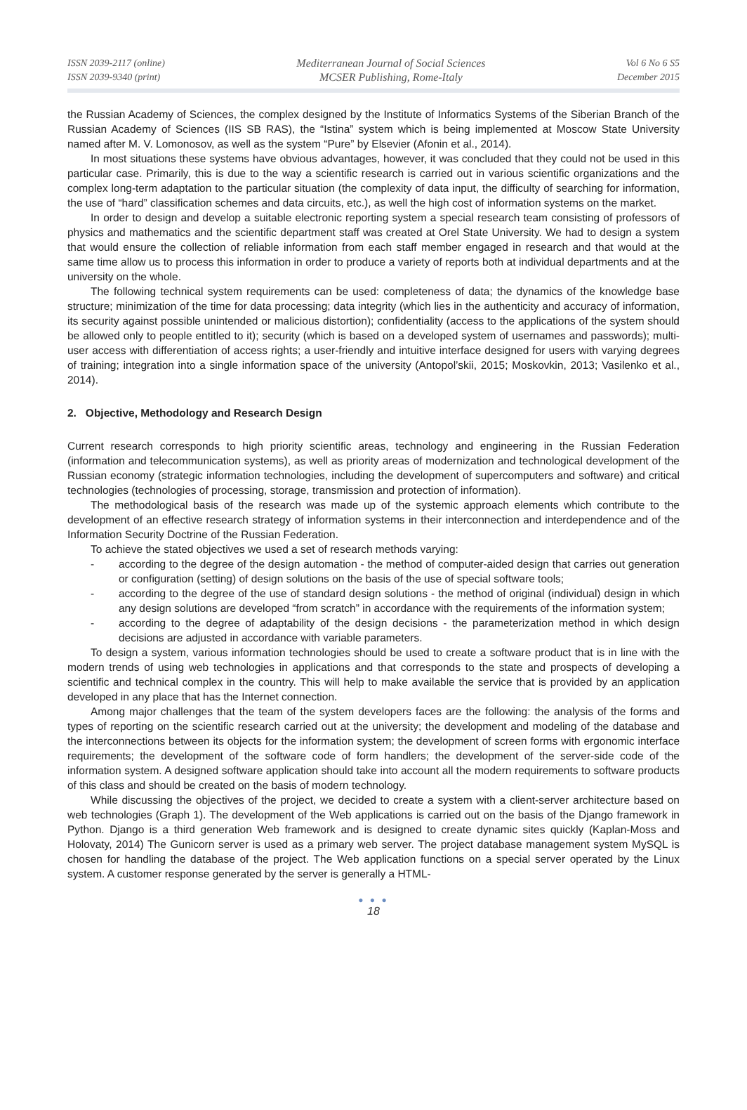ISSN 2039-2117 (online)
ISSN 2039-9340 (print)
Mediterranean Journal of Social Sciences
MCSER Publishing, Rome-Italy
Vol 6 No 6 S5
December 2015
the Russian Academy of Sciences, the complex designed by the Institute of Informatics Systems of the Siberian Branch of the Russian Academy of Sciences (IIS SB RAS), the “Istina” system which is being implemented at Moscow State University named after M. V. Lomonosov, as well as the system “Pure” by Elsevier (Afonin et al., 2014).
In most situations these systems have obvious advantages, however, it was concluded that they could not be used in this particular case. Primarily, this is due to the way a scientific research is carried out in various scientific organizations and the complex long-term adaptation to the particular situation (the complexity of data input, the difficulty of searching for information, the use of “hard” classification schemes and data circuits, etc.), as well the high cost of information systems on the market.
In order to design and develop a suitable electronic reporting system a special research team consisting of professors of physics and mathematics and the scientific department staff was created at Orel State University. We had to design a system that would ensure the collection of reliable information from each staff member engaged in research and that would at the same time allow us to process this information in order to produce a variety of reports both at individual departments and at the university on the whole.
The following technical system requirements can be used: completeness of data; the dynamics of the knowledge base structure; minimization of the time for data processing; data integrity (which lies in the authenticity and accuracy of information, its security against possible unintended or malicious distortion); confidentiality (access to the applications of the system should be allowed only to people entitled to it); security (which is based on a developed system of usernames and passwords); multi-user access with differentiation of access rights; a user-friendly and intuitive interface designed for users with varying degrees of training; integration into a single information space of the university (Antopol’skii, 2015; Moskovkin, 2013; Vasilenko et al., 2014).
2. Objective, Methodology and Research Design
Current research corresponds to high priority scientific areas, technology and engineering in the Russian Federation (information and telecommunication systems), as well as priority areas of modernization and technological development of the Russian economy (strategic information technologies, including the development of supercomputers and software) and critical technologies (technologies of processing, storage, transmission and protection of information).
The methodological basis of the research was made up of the systemic approach elements which contribute to the development of an effective research strategy of information systems in their interconnection and interdependence and of the Information Security Doctrine of the Russian Federation.
To achieve the stated objectives we used a set of research methods varying:
- according to the degree of the design automation - the method of computer-aided design that carries out generation or configuration (setting) of design solutions on the basis of the use of special software tools;
- according to the degree of the use of standard design solutions - the method of original (individual) design in which any design solutions are developed “from scratch” in accordance with the requirements of the information system;
- according to the degree of adaptability of the design decisions - the parameterization method in which design decisions are adjusted in accordance with variable parameters.
To design a system, various information technologies should be used to create a software product that is in line with the modern trends of using web technologies in applications and that corresponds to the state and prospects of developing a scientific and technical complex in the country. This will help to make available the service that is provided by an application developed in any place that has the Internet connection.
Among major challenges that the team of the system developers faces are the following: the analysis of the forms and types of reporting on the scientific research carried out at the university; the development and modeling of the database and the interconnections between its objects for the information system; the development of screen forms with ergonomic interface requirements; the development of the software code of form handlers; the development of the server-side code of the information system. A designed software application should take into account all the modern requirements to software products of this class and should be created on the basis of modern technology.
While discussing the objectives of the project, we decided to create a system with a client-server architecture based on web technologies (Graph 1). The development of the Web applications is carried out on the basis of the Django framework in Python. Django is a third generation Web framework and is designed to create dynamic sites quickly (Kaplan-Moss and Holovaty, 2014) The Gunicorn server is used as a primary web server. The project database management system MySQL is chosen for handling the database of the project. The Web application functions on a special server operated by the Linux system. A customer response generated by the server is generally a HTML-
● ● ●
18